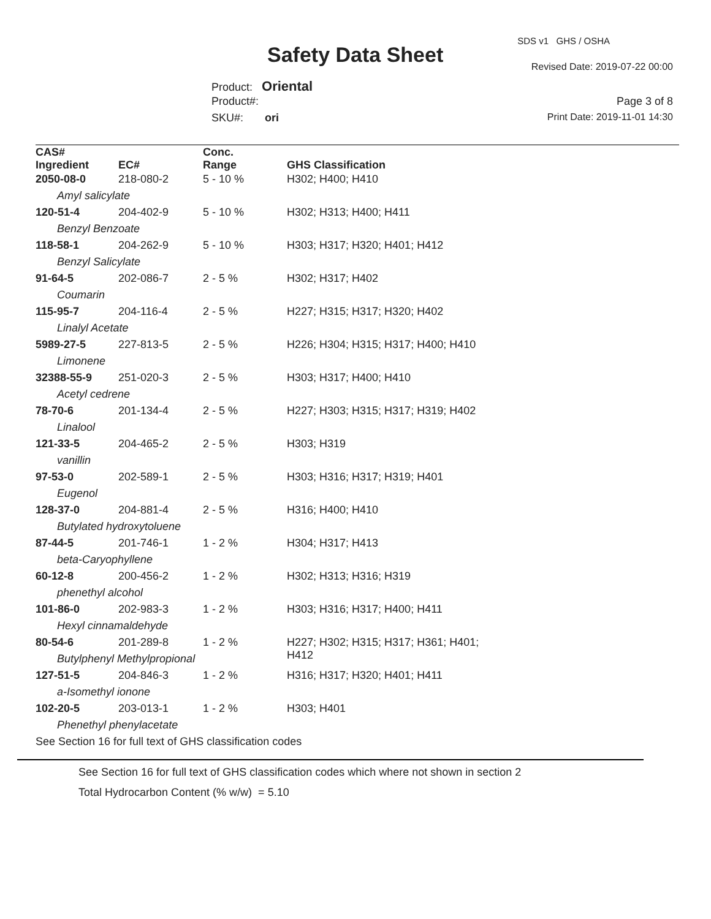SDS v1 GHS / OSHA
Safety Data Sheet Revised Date: 2019-07-22 00:00
Product: Oriental
Product#:
SKU#: ori
Page 3 of 8
Print Date: 2019-11-01 14:30
| CAS# Ingredient | EC# | Conc. Range | GHS Classification |
| --- | --- | --- | --- |
| 2050-08-0 | 218-080-2 | 5 - 10 % | H302; H400; H410 |
| Amyl salicylate | | | |
| 120-51-4 | 204-402-9 | 5 - 10 % | H302; H313; H400; H411 |
| Benzyl Benzoate | | | |
| 118-58-1 | 204-262-9 | 5 - 10 % | H303; H317; H320; H401; H412 |
| Benzyl Salicylate | | | |
| 91-64-5 | 202-086-7 | 2 - 5 % | H302; H317; H402 |
| Coumarin | | | |
| 115-95-7 | 204-116-4 | 2 - 5 % | H227; H315; H317; H320; H402 |
| Linalyl Acetate | | | |
| 5989-27-5 | 227-813-5 | 2 - 5 % | H226; H304; H315; H317; H400; H410 |
| Limonene | | | |
| 32388-55-9 | 251-020-3 | 2 - 5 % | H303; H317; H400; H410 |
| Acetyl cedrene | | | |
| 78-70-6 | 201-134-4 | 2 - 5 % | H227; H303; H315; H317; H319; H402 |
| Linalool | | | |
| 121-33-5 | 204-465-2 | 2 - 5 % | H303; H319 |
| vanillin | | | |
| 97-53-0 | 202-589-1 | 2 - 5 % | H303; H316; H317; H319; H401 |
| Eugenol | | | |
| 128-37-0 | 204-881-4 | 2 - 5 % | H316; H400; H410 |
| Butylated hydroxytoluene | | | |
| 87-44-5 | 201-746-1 | 1 - 2 % | H304; H317; H413 |
| beta-Caryophyllene | | | |
| 60-12-8 | 200-456-2 | 1 - 2 % | H302; H313; H316; H319 |
| phenethyl alcohol | | | |
| 101-86-0 | 202-983-3 | 1 - 2 % | H303; H316; H317; H400; H411 |
| Hexyl cinnamaldehyde | | | |
| 80-54-6 | 201-289-8 | 1 - 2 % | H227; H302; H315; H317; H361; H401; H412 |
| Butylphenyl Methylpropional | | | |
| 127-51-5 | 204-846-3 | 1 - 2 % | H316; H317; H320; H401; H411 |
| a-Isomethyl ionone | | | |
| 102-20-5 | 203-013-1 | 1 - 2 % | H303; H401 |
| Phenethyl phenylacetate | | | |
| See Section 16 for full text of GHS classification codes | | | |
See Section 16 for full text of GHS classification codes which where not shown in section 2
Total Hydrocarbon Content (% w/w) = 5.10